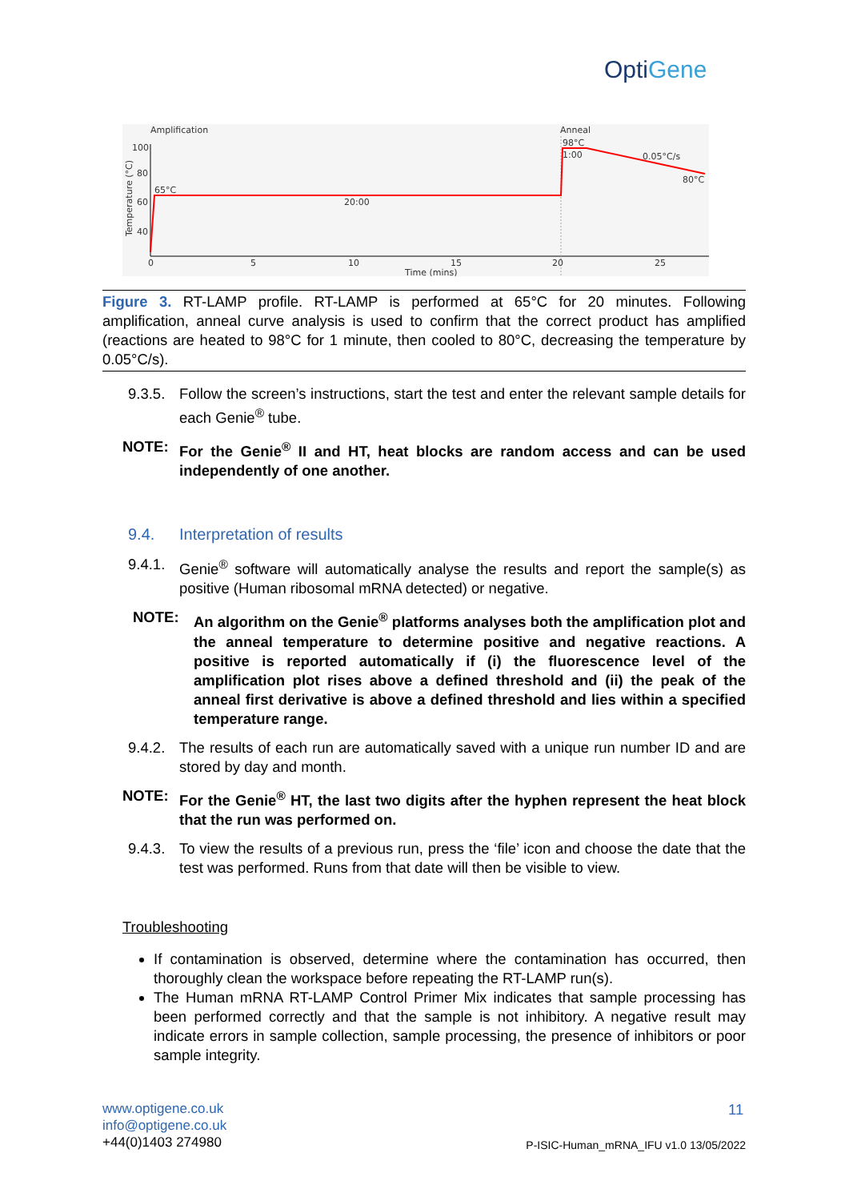OptiGene
Amplification
Anneal
100
80
60
40
65°C
20:00
98°C
1:00
0.05°C/s
80°C
0
5
10
15
20
25
Time (mins)
Temperature (°C)
Figure 3. RT-LAMP profile. RT-LAMP is performed at 65°C for 20 minutes. Following amplification, anneal curve analysis is used to confirm that the correct product has amplified (reactions are heated to 98°C for 1 minute, then cooled to 80°C, decreasing the temperature by 0.05°C/s).
9.3.5. Follow the screen’s instructions, start the test and enter the relevant sample details for each Genie<sup>®</sup> tube.
NOTE: For the Genie<sup>®</sup> II and HT, heat blocks are random access and can be used independently of one another.
9.4. Interpretation of results
9.4.1. Genie<sup>®</sup> software will automatically analyse the results and report the sample(s) as positive (Human ribosomal mRNA detected) or negative.
NOTE: An algorithm on the Genie<sup>®</sup> platforms analyses both the amplification plot and the anneal temperature to determine positive and negative reactions. A positive is reported automatically if (i) the fluorescence level of the amplification plot rises above a defined threshold and (ii) the peak of the anneal first derivative is above a defined threshold and lies within a specified temperature range.
9.4.2. The results of each run are automatically saved with a unique run number ID and are stored by day and month.
NOTE: For the Genie<sup>®</sup> HT, the last two digits after the hyphen represent the heat block that the run was performed on.
9.4.3. To view the results of a previous run, press the ‘file’ icon and choose the date that the test was performed. Runs from that date will then be visible to view.
Troubleshooting
If contamination is observed, determine where the contamination has occurred, then thoroughly clean the workspace before repeating the RT-LAMP run(s).
The Human mRNA RT-LAMP Control Primer Mix indicates that sample processing has been performed correctly and that the sample is not inhibitory. A negative result may indicate errors in sample collection, sample processing, the presence of inhibitors or poor sample integrity.
www.optigene.co.uk
info@optigene.co.uk
+44(0)1403 274980
11
P-ISIC-Human_mRNA_IFU v1.0 13/05/2022